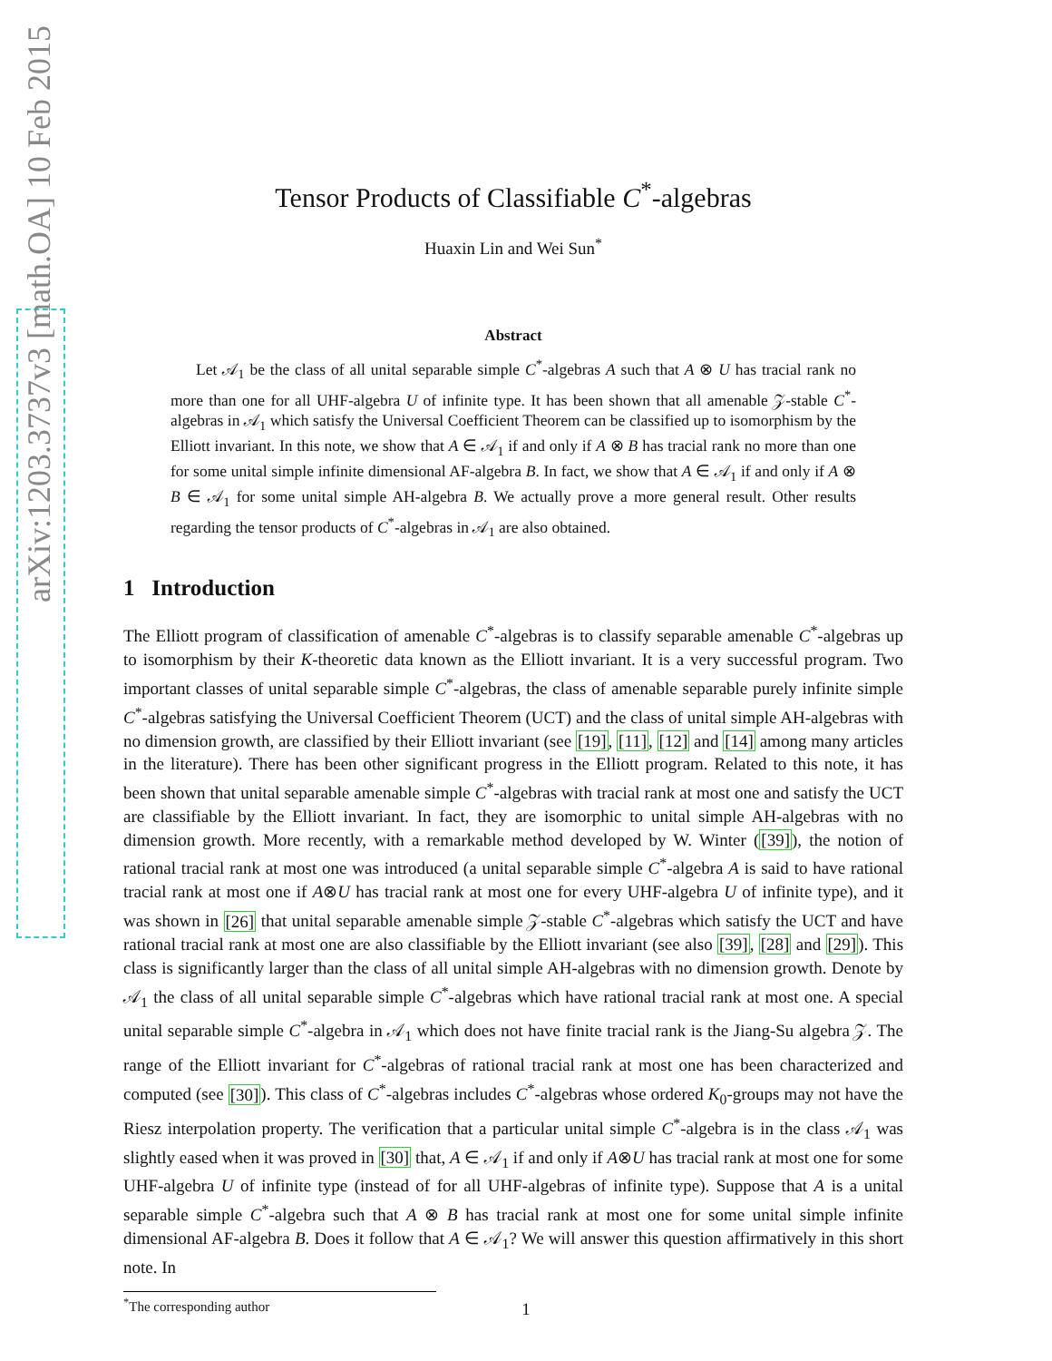arXiv:1203.3737v3 [math.OA] 10 Feb 2015
Tensor Products of Classifiable C<sup>*</sup>-algebras
Huaxin Lin and Wei Sun<sup>*</sup>
Abstract
Let 𝒜<sub>1</sub> be the class of all unital separable simple C<sup>*</sup>-algebras A such that A ⊗ U has tracial rank no more than one for all UHF-algebra U of infinite type. It has been shown that all amenable 𝒵-stable C<sup>*</sup>-algebras in 𝒜<sub>1</sub> which satisfy the Universal Coefficient Theorem can be classified up to isomorphism by the Elliott invariant. In this note, we show that A ∈ 𝒜<sub>1</sub> if and only if A ⊗ B has tracial rank no more than one for some unital simple infinite dimensional AF-algebra B. In fact, we show that A ∈ 𝒜<sub>1</sub> if and only if A ⊗ B ∈ 𝒜<sub>1</sub> for some unital simple AH-algebra B. We actually prove a more general result. Other results regarding the tensor products of C<sup>*</sup>-algebras in 𝒜<sub>1</sub> are also obtained.
1 Introduction
The Elliott program of classification of amenable C<sup>*</sup>-algebras is to classify separable amenable C<sup>*</sup>-algebras up to isomorphism by their K-theoretic data known as the Elliott invariant. It is a very successful program. Two important classes of unital separable simple C<sup>*</sup>-algebras, the class of amenable separable purely infinite simple C<sup>*</sup>-algebras satisfying the Universal Coefficient Theorem (UCT) and the class of unital simple AH-algebras with no dimension growth, are classified by their Elliott invariant (see [19], [11], [12] and [14] among many articles in the literature). There has been other significant progress in the Elliott program. Related to this note, it has been shown that unital separable amenable simple C<sup>*</sup>-algebras with tracial rank at most one and satisfy the UCT are classifiable by the Elliott invariant. In fact, they are isomorphic to unital simple AH-algebras with no dimension growth. More recently, with a remarkable method developed by W. Winter ([39]), the notion of rational tracial rank at most one was introduced (a unital separable simple C<sup>*</sup>-algebra A is said to have rational tracial rank at most one if A⊗U has tracial rank at most one for every UHF-algebra U of infinite type), and it was shown in [26] that unital separable amenable simple 𝒵-stable C<sup>*</sup>-algebras which satisfy the UCT and have rational tracial rank at most one are also classifiable by the Elliott invariant (see also [39], [28] and [29]). This class is significantly larger than the class of all unital simple AH-algebras with no dimension growth. Denote by 𝒜<sub>1</sub> the class of all unital separable simple C<sup>*</sup>-algebras which have rational tracial rank at most one. A special unital separable simple C<sup>*</sup>-algebra in 𝒜<sub>1</sub> which does not have finite tracial rank is the Jiang-Su algebra 𝒵. The range of the Elliott invariant for C<sup>*</sup>-algebras of rational tracial rank at most one has been characterized and computed (see [30]). This class of C<sup>*</sup>-algebras includes C<sup>*</sup>-algebras whose ordered K<sub>0</sub>-groups may not have the Riesz interpolation property. The verification that a particular unital simple C<sup>*</sup>-algebra is in the class 𝒜<sub>1</sub> was slightly eased when it was proved in [30] that, A ∈ 𝒜<sub>1</sub> if and only if A⊗U has tracial rank at most one for some UHF-algebra U of infinite type (instead of for all UHF-algebras of infinite type). Suppose that A is a unital separable simple C<sup>*</sup>-algebra such that A ⊗ B has tracial rank at most one for some unital simple infinite dimensional AF-algebra B. Does it follow that A ∈ 𝒜<sub>1</sub>? We will answer this question affirmatively in this short note. In
<sup>*</sup> The corresponding author
1